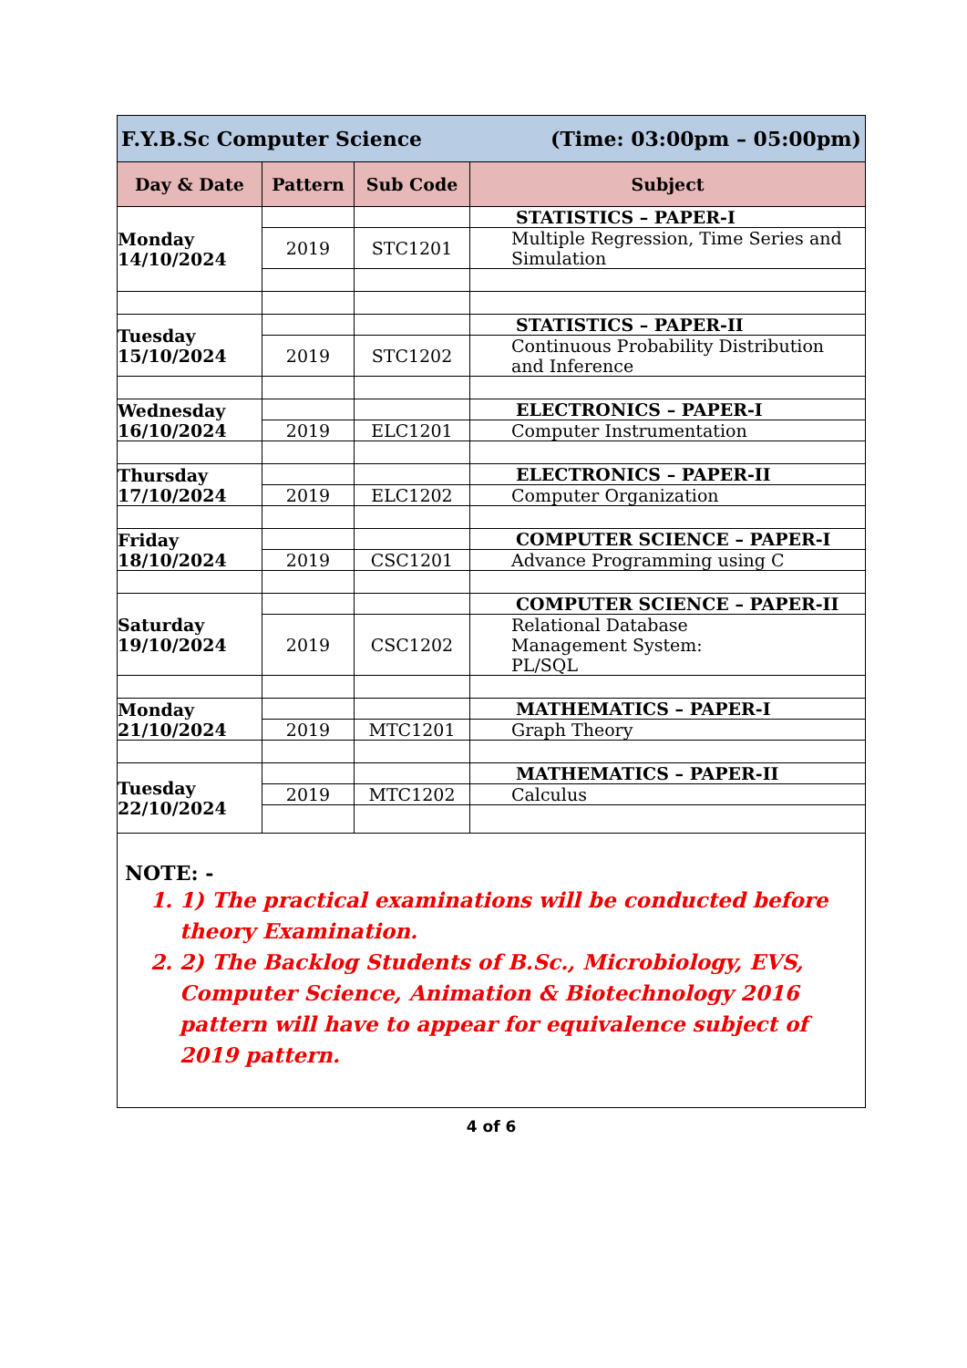| F.Y.B.Sc Computer Science (Time: 03:00pm – 05:00pm) | | | |
| --- | --- | --- | --- |
| Day & Date | Pattern | Sub Code | Subject |
| Monday 14/10/2024 | | | STATISTICS – PAPER-I |
| | 2019 | STC1201 | Multiple Regression, Time Series and Simulation |
| Tuesday 15/10/2024 | | | STATISTICS – PAPER-II |
| | 2019 | STC1202 | Continuous Probability Distribution and Inference |
| Wednesday 16/10/2024 | | | ELECTRONICS – PAPER-I |
| | 2019 | ELC1201 | Computer Instrumentation |
| Thursday 17/10/2024 | | | ELECTRONICS – PAPER-II |
| | 2019 | ELC1202 | Computer Organization |
| Friday 18/10/2024 | | | COMPUTER SCIENCE – PAPER-I |
| | 2019 | CSC1201 | Advance Programming using C |
| Saturday 19/10/2024 | | | COMPUTER SCIENCE – PAPER-II |
| | 2019 | CSC1202 | Relational Database Management System: PL/SQL |
| Monday 21/10/2024 | | | MATHEMATICS – PAPER-I |
| | 2019 | MTC1201 | Graph Theory |
| Tuesday 22/10/2024 | | | MATHEMATICS – PAPER-II |
| | 2019 | MTC1202 | Calculus |
NOTE: -
1. 1) The practical examinations will be conducted before theory Examination.
2. 2) The Backlog Students of B.Sc., Microbiology, EVS, Computer Science, Animation & Biotechnology 2016 pattern will have to appear for equivalence subject of 2019 pattern.
4 of 6